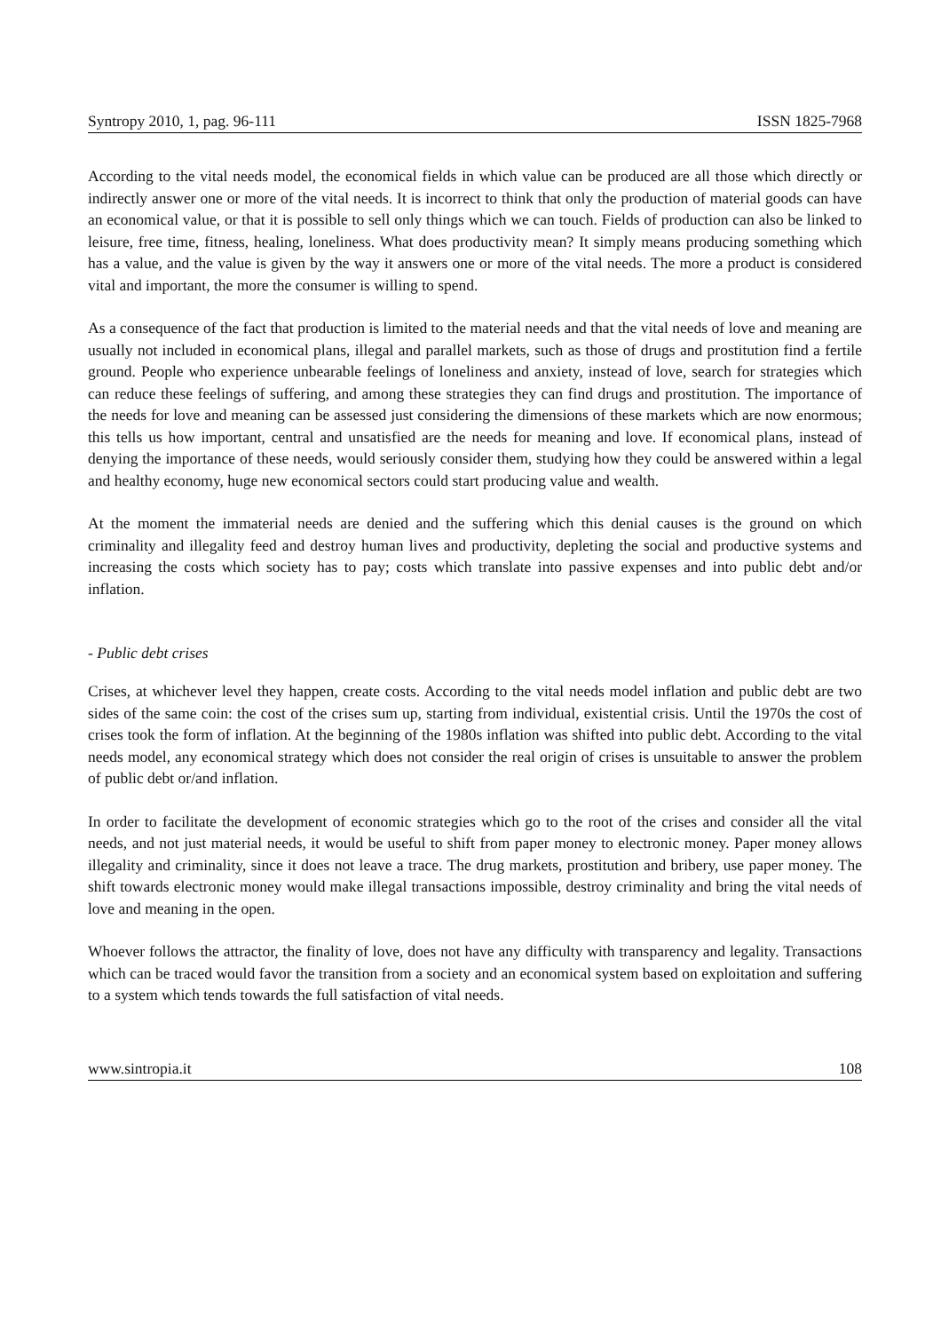Syntropy 2010, 1, pag. 96-111 ISSN 1825-7968
According to the vital needs model, the economical fields in which value can be produced are all those which directly or indirectly answer one or more of the vital needs. It is incorrect to think that only the production of material goods can have an economical value, or that it is possible to sell only things which we can touch. Fields of production can also be linked to leisure, free time, fitness, healing, loneliness. What does productivity mean? It simply means producing something which has a value, and the value is given by the way it answers one or more of the vital needs. The more a product is considered vital and important, the more the consumer is willing to spend.
As a consequence of the fact that production is limited to the material needs and that the vital needs of love and meaning are usually not included in economical plans, illegal and parallel markets, such as those of drugs and prostitution find a fertile ground. People who experience unbearable feelings of loneliness and anxiety, instead of love, search for strategies which can reduce these feelings of suffering, and among these strategies they can find drugs and prostitution. The importance of the needs for love and meaning can be assessed just considering the dimensions of these markets which are now enormous; this tells us how important, central and unsatisfied are the needs for meaning and love. If economical plans, instead of denying the importance of these needs, would seriously consider them, studying how they could be answered within a legal and healthy economy, huge new economical sectors could start producing value and wealth.
At the moment the immaterial needs are denied and the suffering which this denial causes is the ground on which criminality and illegality feed and destroy human lives and productivity, depleting the social and productive systems and increasing the costs which society has to pay; costs which translate into passive expenses and into public debt and/or inflation.
- Public debt crises
Crises, at whichever level they happen, create costs. According to the vital needs model inflation and public debt are two sides of the same coin: the cost of the crises sum up, starting from individual, existential crisis. Until the 1970s the cost of crises took the form of inflation. At the beginning of the 1980s inflation was shifted into public debt. According to the vital needs model, any economical strategy which does not consider the real origin of crises is unsuitable to answer the problem of public debt or/and inflation.
In order to facilitate the development of economic strategies which go to the root of the crises and consider all the vital needs, and not just material needs, it would be useful to shift from paper money to electronic money. Paper money allows illegality and criminality, since it does not leave a trace. The drug markets, prostitution and bribery, use paper money. The shift towards electronic money would make illegal transactions impossible, destroy criminality and bring the vital needs of love and meaning in the open.
Whoever follows the attractor, the finality of love, does not have any difficulty with transparency and legality. Transactions which can be traced would favor the transition from a society and an economical system based on exploitation and suffering to a system which tends towards the full satisfaction of vital needs.
www.sintropia.it 108